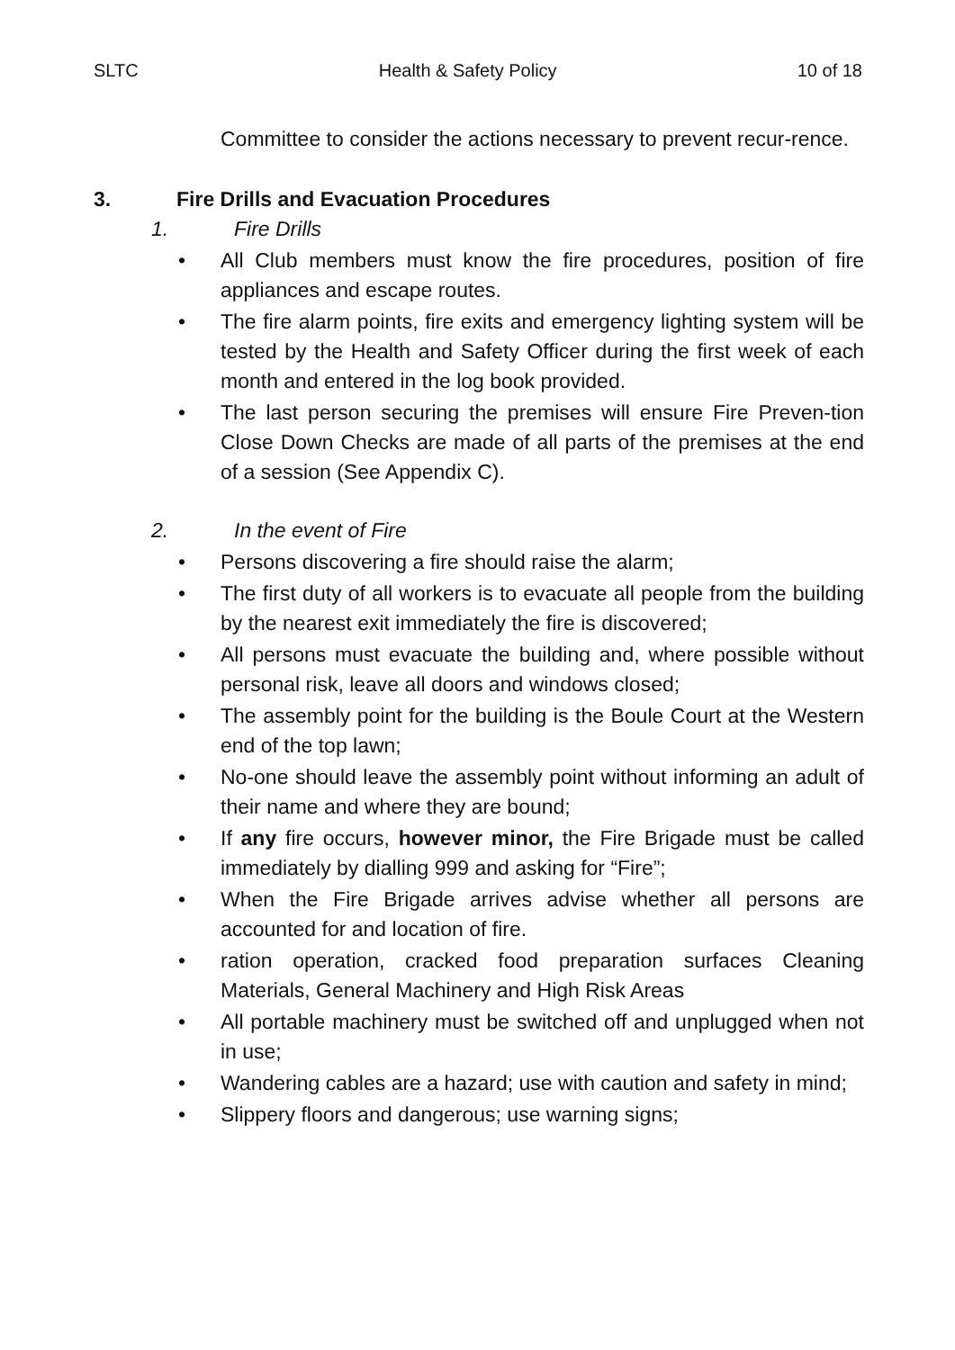SLTC Health & Safety Policy 10 of 18
Committee to consider the actions necessary to prevent recur-rence.
3. Fire Drills and Evacuation Procedures
1. Fire Drills
• All Club members must know the fire procedures, position of fire appliances and escape routes.
• The fire alarm points, fire exits and emergency lighting system will be tested by the Health and Safety Officer during the first week of each month and entered in the log book provided.
• The last person securing the premises will ensure Fire Preven-tion Close Down Checks are made of all parts of the premises at the end of a session (See Appendix C).
2. In the event of Fire
• Persons discovering a fire should raise the alarm;
• The first duty of all workers is to evacuate all people from the building by the nearest exit immediately the fire is discovered;
• All persons must evacuate the building and, where possible without personal risk, leave all doors and windows closed;
• The assembly point for the building is the Boule Court at the Western end of the top lawn;
• No-one should leave the assembly point without informing an adult of their name and where they are bound;
• If any fire occurs, however minor, the Fire Brigade must be called immediately by dialling 999 and asking for “Fire”;
• When the Fire Brigade arrives advise whether all persons are accounted for and location of fire.
• ration operation, cracked food preparation surfaces Cleaning Materials, General Machinery and High Risk Areas
• All portable machinery must be switched off and unplugged when not in use;
• Wandering cables are a hazard; use with caution and safety in mind;
• Slippery floors and dangerous; use warning signs;